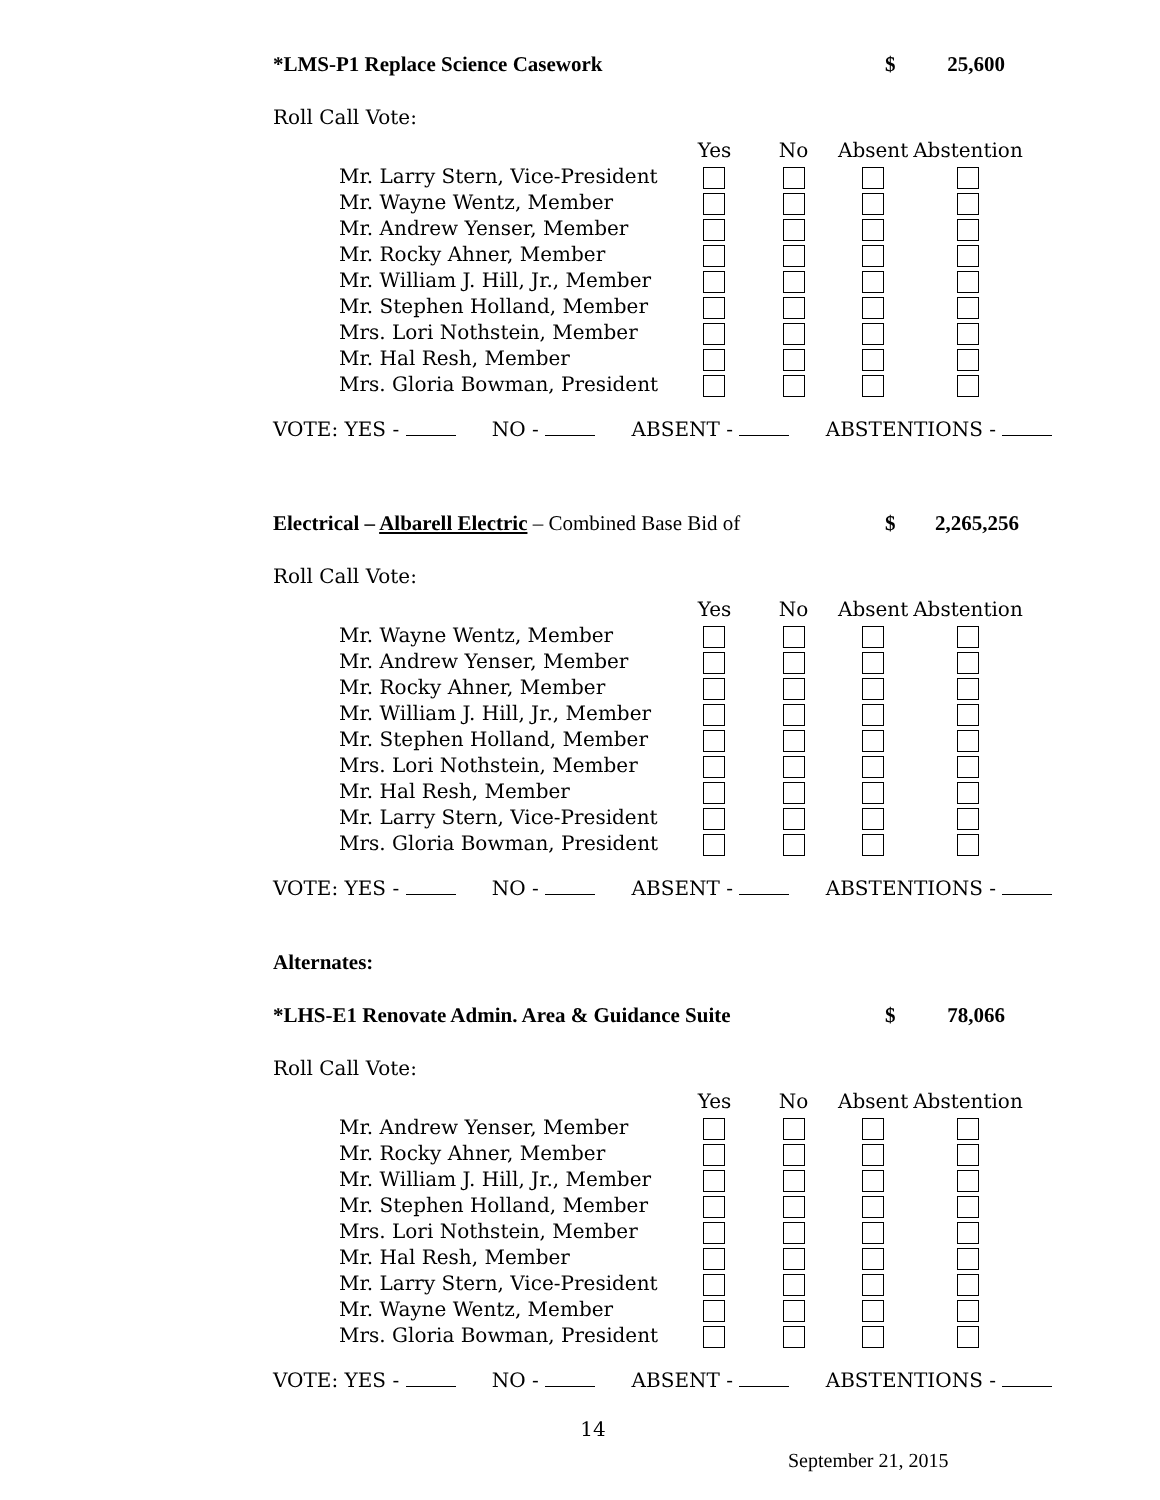*LMS-P1 Replace Science Casework $ 25,600
Roll Call Vote:
| | Yes | No | Absent | Abstention |
| Mr. Larry Stern, Vice-President | | | | |
| Mr. Wayne Wentz, Member | | | | |
| Mr. Andrew Yenser, Member | | | | |
| Mr. Rocky Ahner, Member | | | | |
| Mr. William J. Hill, Jr., Member | | | | |
| Mr. Stephen Holland, Member | | | | |
| Mrs. Lori Nothstein, Member | | | | |
| Mr. Hal Resh, Member | | | | |
| Mrs. Gloria Bowman, President | | | | |
VOTE: YES - NO - ABSENT - ABSTENTIONS -
Electrical – Albarell Electric – Combined Base Bid of $ 2,265,256
Roll Call Vote:
| | Yes | No | Absent | Abstention |
| Mr. Wayne Wentz, Member | | | | |
| Mr. Andrew Yenser, Member | | | | |
| Mr. Rocky Ahner, Member | | | | |
| Mr. William J. Hill, Jr., Member | | | | |
| Mr. Stephen Holland, Member | | | | |
| Mrs. Lori Nothstein, Member | | | | |
| Mr. Hal Resh, Member | | | | |
| Mr. Larry Stern, Vice-President | | | | |
| Mrs. Gloria Bowman, President | | | | |
VOTE: YES - NO - ABSENT - ABSTENTIONS -
Alternates:
*LHS-E1 Renovate Admin. Area & Guidance Suite $ 78,066
Roll Call Vote:
| | Yes | No | Absent | Abstention |
| Mr. Andrew Yenser, Member | | | | |
| Mr. Rocky Ahner, Member | | | | |
| Mr. William J. Hill, Jr., Member | | | | |
| Mr. Stephen Holland, Member | | | | |
| Mrs. Lori Nothstein, Member | | | | |
| Mr. Hal Resh, Member | | | | |
| Mr. Larry Stern, Vice-President | | | | |
| Mr. Wayne Wentz, Member | | | | |
| Mrs. Gloria Bowman, President | | | | |
VOTE: YES - NO - ABSENT - ABSTENTIONS -
14
September 21, 2015